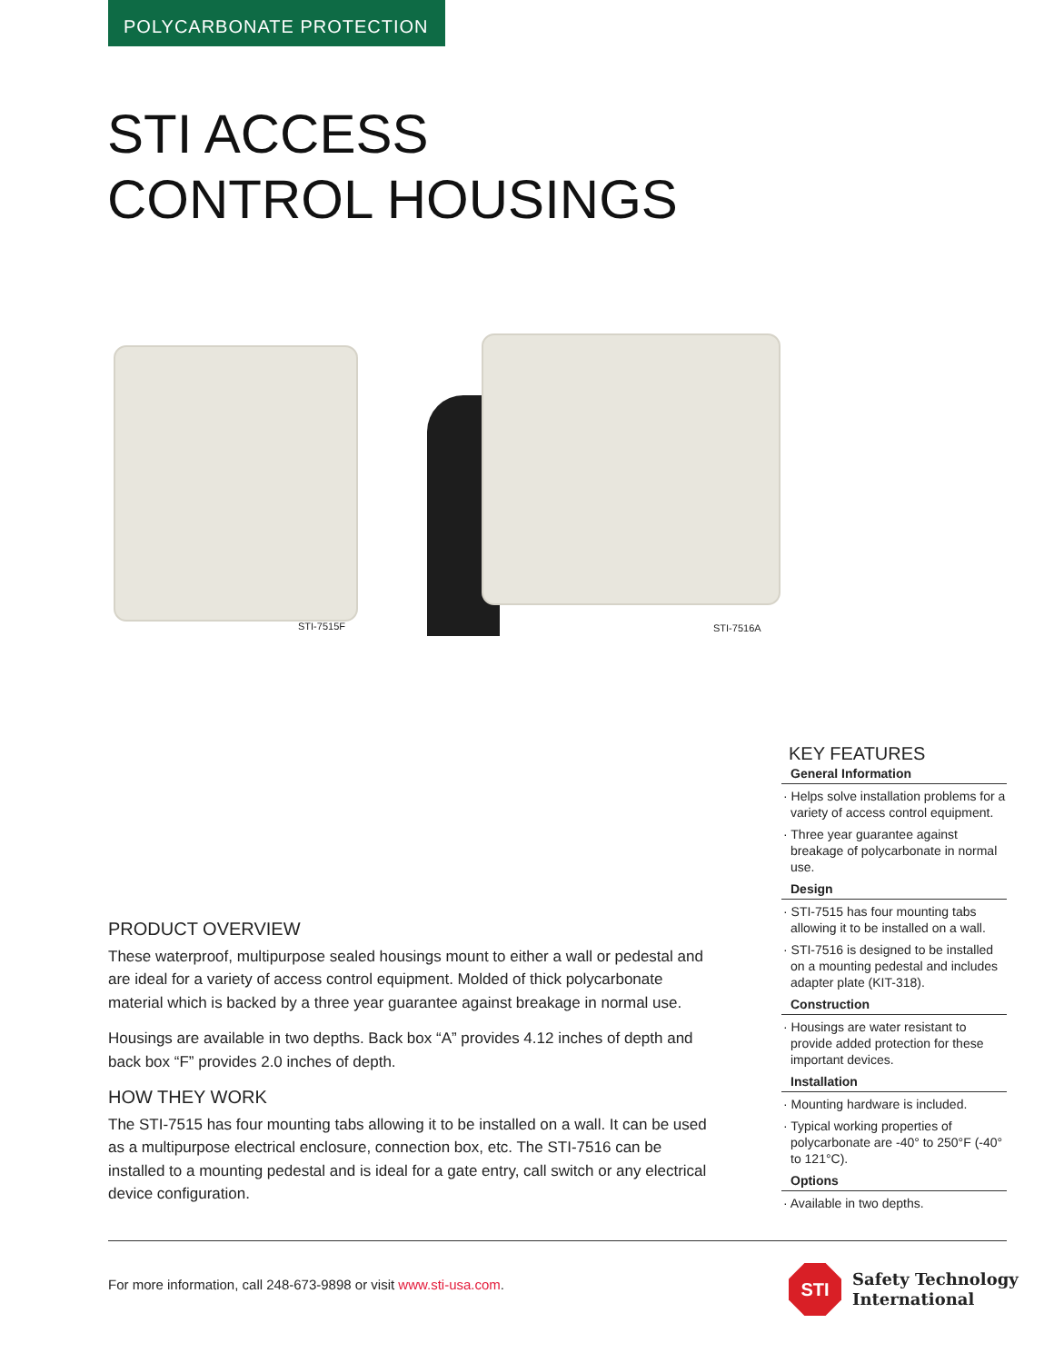POLYCARBONATE PROTECTION
STI ACCESS
CONTROL HOUSINGS
STI-7515F STI-7516A
KEY FEATURES
General Information
· Helps solve installation problems for a variety of access control equipment.
· Three year guarantee against breakage of polycarbonate in normal use.
Design
· STI-7515 has four mounting tabs allowing it to be installed on a wall.
· STI-7516 is designed to be installed on a mounting pedestal and includes adapter plate (KIT-318).
Construction
· Housings are water resistant to provide added protection for these important devices.
Installation
· Mounting hardware is included.
· Typical working properties of polycarbonate are -40° to 250°F (-40° to 121°C).
Options
· Available in two depths.
PRODUCT OVERVIEW
These waterproof, multipurpose sealed housings mount to either a wall or pedestal and are ideal for a variety of access control equipment. Molded of thick polycarbonate material which is backed by a three year guarantee against breakage in normal use.
Housings are available in two depths. Back box “A” provides 4.12 inches of depth and back box “F” provides 2.0 inches of depth.
HOW THEY WORK
The STI-7515 has four mounting tabs allowing it to be installed on a wall. It can be used as a multipurpose electrical enclosure, connection box, etc. The STI-7516 can be installed to a mounting pedestal and is ideal for a gate entry, call switch or any electrical device configuration.
For more information, call 248-673-9898 or visit www.sti-usa.com.
STI
Safety Technology
International